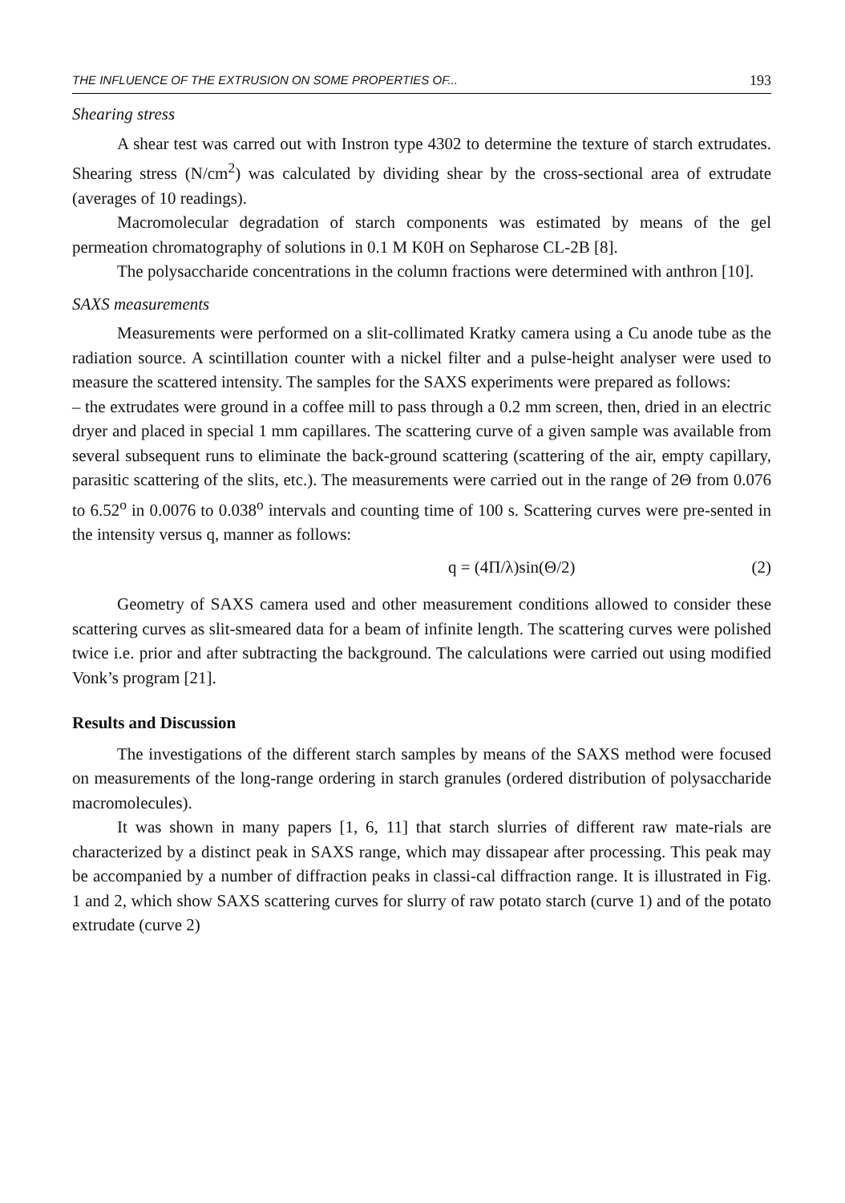THE INFLUENCE OF THE EXTRUSION ON SOME PROPERTIES OF... 193
Shearing stress
A shear test was carred out with Instron type 4302 to determine the texture of starch extrudates. Shearing stress (N/cm<sup>2</sup>) was calculated by dividing shear by the cross-sectional area of extrudate (averages of 10 readings).
Macromolecular degradation of starch components was estimated by means of the gel permeation chromatography of solutions in 0.1 M K0H on Sepharose CL-2B [8].
The polysaccharide concentrations in the column fractions were determined with anthron [10].
SAXS measurements
Measurements were performed on a slit-collimated Kratky camera using a Cu anode tube as the radiation source. A scintillation counter with a nickel filter and a pulse-height analyser were used to measure the scattered intensity. The samples for the SAXS experiments were prepared as follows:
– the extrudates were ground in a coffee mill to pass through a 0.2 mm screen, then, dried in an electric dryer and placed in special 1 mm capillares. The scattering curve of a given sample was available from several subsequent runs to eliminate the back-ground scattering (scattering of the air, empty capillary, parasitic scattering of the slits, etc.). The measurements were carried out in the range of 2Θ from 0.076 to 6.52<sup>o</sup> in 0.0076 to 0.038<sup>o</sup> intervals and counting time of 100 s. Scattering curves were pre-sented in the intensity versus q, manner as follows:
q = (4Π/λ)sin(Θ/2) (2)
Geometry of SAXS camera used and other measurement conditions allowed to consider these scattering curves as slit-smeared data for a beam of infinite length. The scattering curves were polished twice i.e. prior and after subtracting the background. The calculations were carried out using modified Vonk’s program [21].
Results and Discussion
The investigations of the different starch samples by means of the SAXS method were focused on measurements of the long-range ordering in starch granules (ordered distribution of polysaccharide macromolecules).
It was shown in many papers [1, 6, 11] that starch slurries of different raw mate-rials are characterized by a distinct peak in SAXS range, which may dissapear after processing. This peak may be accompanied by a number of diffraction peaks in classi-cal diffraction range. It is illustrated in Fig. 1 and 2, which show SAXS scattering curves for slurry of raw potato starch (curve 1) and of the potato extrudate (curve 2)